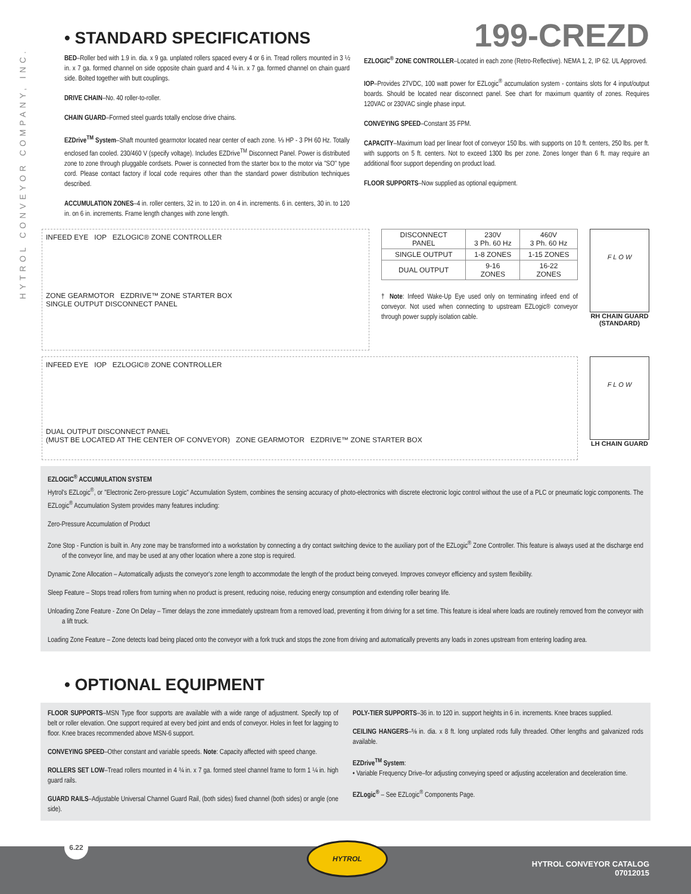HYTROL CONVEYOR COMPANY, INC.
• STANDARD SPECIFICATIONS
199-CREZD
BED–Roller bed with 1.9 in. dia. x 9 ga. unplated rollers spaced every 4 or 6 in. Tread rollers mounted in 3 ½ in. x 7 ga. formed channel on side opposite chain guard and 4 ¾ in. x 7 ga. formed channel on chain guard side. Bolted together with butt couplings.
DRIVE CHAIN–No. 40 roller-to-roller.
CHAIN GUARD–Formed steel guards totally enclose drive chains.
EZDrive<sup>TM</sup> System–Shaft mounted gearmotor located near center of each zone. ⅓ HP - 3 PH 60 Hz. Totally enclosed fan cooled. 230/460 V (specify voltage). Includes EZDrive<sup>TM</sup> Disconnect Panel. Power is distributed zone to zone through pluggable cordsets. Power is connected from the starter box to the motor via "SO" type cord. Please contact factory if local code requires other than the standard power distribution techniques described.
ACCUMULATION ZONES–4 in. roller centers, 32 in. to 120 in. on 4 in. increments. 6 in. centers, 30 in. to 120 in. on 6 in. increments. Frame length changes with zone length.
EZLOGIC<sup>®</sup> ZONE CONTROLLER–Located in each zone (Retro-Reflective). NEMA 1, 2, IP 62. UL Approved.
IOP–Provides 27VDC, 100 watt power for EZLogic<sup>®</sup> accumulation system - contains slots for 4 input/output boards. Should be located near disconnect panel. See chart for maximum quantity of zones. Requires 120VAC or 230VAC single phase input.
CONVEYING SPEED–Constant 35 FPM.
CAPACITY–Maximum load per linear foot of conveyor 150 lbs. with supports on 10 ft. centers, 250 lbs. per ft. with supports on 5 ft. centers. Not to exceed 1300 lbs per zone. Zones longer than 6 ft. may require an additional floor support depending on product load.
FLOOR SUPPORTS–Now supplied as optional equipment.
INFEED EYE IOP EZLOGIC® ZONE CONTROLLER
ZONE GEARMOTOR EZDRIVE™ ZONE STARTER BOX
SINGLE OUTPUT DISCONNECT PANEL
| DISCONNECT PANEL | 230V 3 Ph. 60 Hz | 460V 3 Ph. 60 Hz |
| --- | --- | --- |
| SINGLE OUTPUT | 1-8 ZONES | 1-15 ZONES |
| DUAL OUTPUT | 9-16 ZONES | 16-22 ZONES |
† Note: Infeed Wake-Up Eye used only on terminating infeed end of conveyor. Not used when connecting to upstream EZLogic® conveyor through power supply isolation cable.
F L O W
RH CHAIN GUARD (STANDARD)
INFEED EYE IOP EZLOGIC® ZONE CONTROLLER
DUAL OUTPUT DISCONNECT PANEL
(MUST BE LOCATED AT THE CENTER OF CONVEYOR) ZONE GEARMOTOR EZDRIVE™ ZONE STARTER BOX
F L O W
LH CHAIN GUARD
EZLOGIC<sup>®</sup> ACCUMULATION SYSTEM
Hytrol's EZLogic<sup>®</sup>, or "Electronic Zero-pressure Logic" Accumulation System, combines the sensing accuracy of photo-electronics with discrete electronic logic control without the use of a PLC or pneumatic logic components. The EZLogic<sup>®</sup> Accumulation System provides many features including:
Zero-Pressure Accumulation of Product
Zone Stop - Function is built in. Any zone may be transformed into a workstation by connecting a dry contact switching device to the auxiliary port of the EZLogic<sup>®</sup> Zone Controller. This feature is always used at the discharge end of the conveyor line, and may be used at any other location where a zone stop is required.
Dynamic Zone Allocation – Automatically adjusts the conveyor's zone length to accommodate the length of the product being conveyed. Improves conveyor efficiency and system flexibility.
Sleep Feature – Stops tread rollers from turning when no product is present, reducing noise, reducing energy consumption and extending roller bearing life.
Unloading Zone Feature - Zone On Delay – Timer delays the zone immediately upstream from a removed load, preventing it from driving for a set time. This feature is ideal where loads are routinely removed from the conveyor with a lift truck.
Loading Zone Feature – Zone detects load being placed onto the conveyor with a fork truck and stops the zone from driving and automatically prevents any loads in zones upstream from entering loading area.
• OPTIONAL EQUIPMENT
FLOOR SUPPORTS–MSN Type floor supports are available with a wide range of adjustment. Specify top of belt or roller elevation. One support required at every bed joint and ends of conveyor. Holes in feet for lagging to floor. Knee braces recommended above MSN-6 support.
CONVEYING SPEED–Other constant and variable speeds. Note: Capacity affected with speed change.
ROLLERS SET LOW–Tread rollers mounted in 4 ¾ in. x 7 ga. formed steel channel frame to form 1 ¼ in. high guard rails.
GUARD RAILS–Adjustable Universal Channel Guard Rail, (both sides) fixed channel (both sides) or angle (one side).
POLY-TIER SUPPORTS–36 in. to 120 in. support heights in 6 in. increments. Knee braces supplied.
CEILING HANGERS–⅝ in. dia. x 8 ft. long unplated rods fully threaded. Other lengths and galvanized rods available.
EZDrive<sup>TM</sup> System:
• Variable Frequency Drive–for adjusting conveying speed or adjusting acceleration and deceleration time.
EZLogic<sup>®</sup> – See EZLogic<sup>®</sup> Components Page.
6.22
HYTROL
HYTROL CONVEYOR CATALOG
07012015